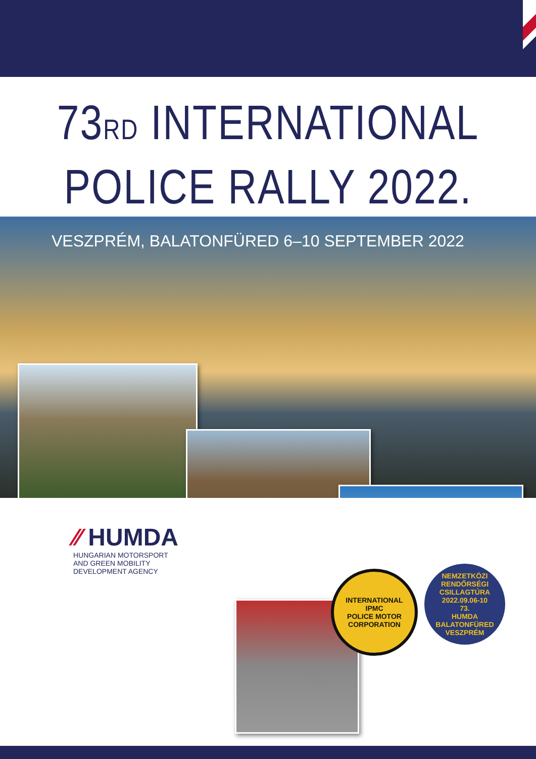73RD INTERNATIONAL
POLICE RALLY 2022.
VESZPRÉM, BALATONFÜRED 6–10 SEPTEMBER 2022
⁄⁄ HUMDA
HUNGARIAN MOTORSPORT
AND GREEN MOBILITY
DEVELOPMENT AGENCY
INTERNATIONAL
IPMC
POLICE MOTOR CORPORATION
NEMZETKÖZI RENDŐRSÉGI
CSILLAGTÚRA
2022.09.06-10
73.
HUMDA
BALATONFÜRED VESZPRÉM